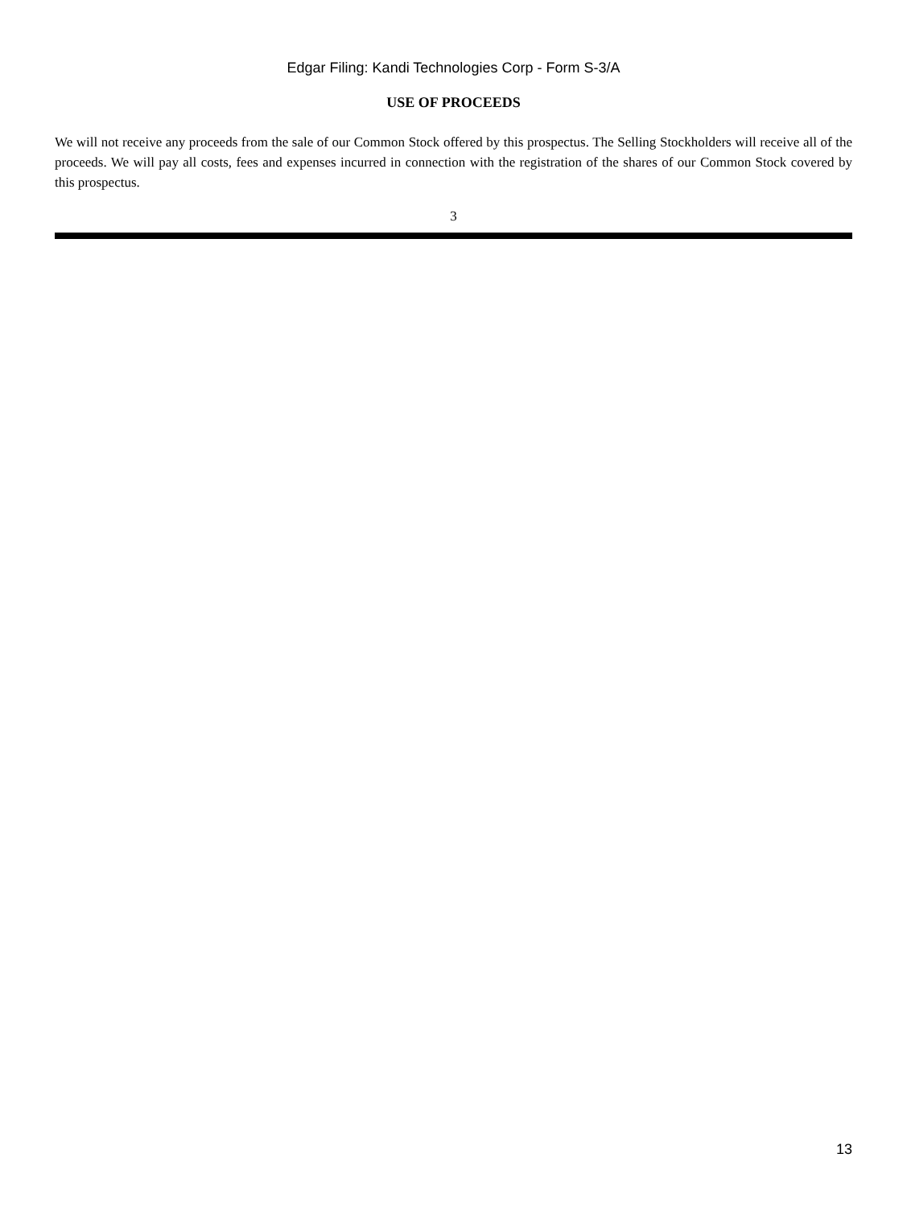Edgar Filing: Kandi Technologies Corp - Form S-3/A
USE OF PROCEEDS
We will not receive any proceeds from the sale of our Common Stock offered by this prospectus. The Selling Stockholders will receive all of the proceeds. We will pay all costs, fees and expenses incurred in connection with the registration of the shares of our Common Stock covered by this prospectus.
3
13